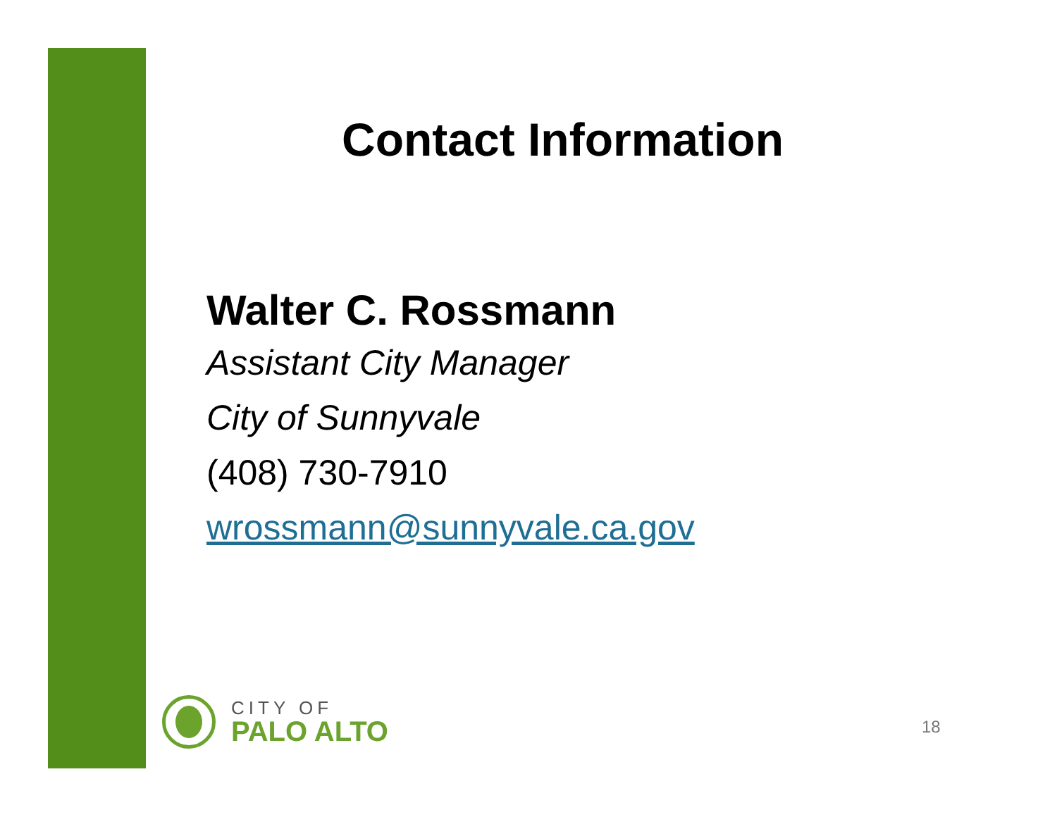Contact Information
Walter C. Rossmann
Assistant City Manager
City of Sunnyvale
(408) 730-7910
wrossmann@sunnyvale.ca.gov
CITY OF
PALO ALTO
18